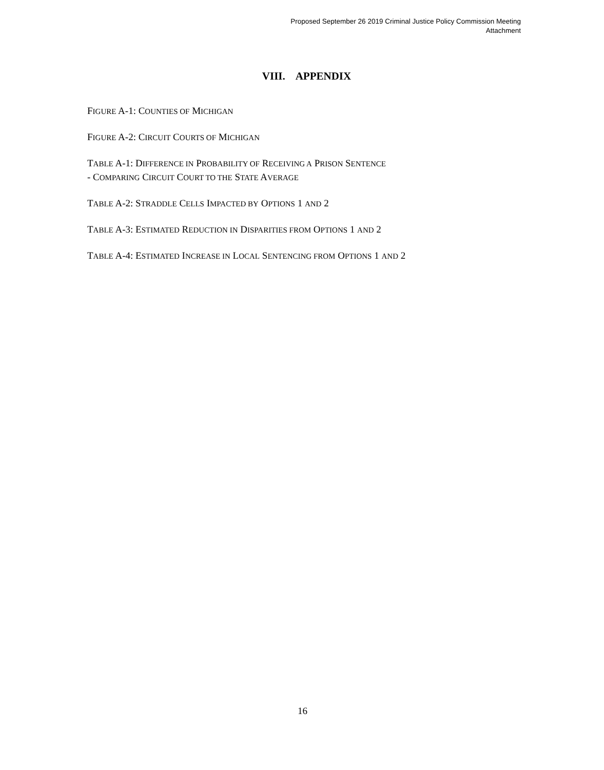Proposed September 26 2019 Criminal Justice Policy Commission Meeting
Attachment
VIII. APPENDIX
FIGURE A-1: COUNTIES OF MICHIGAN
FIGURE A-2: CIRCUIT COURTS OF MICHIGAN
TABLE A-1: DIFFERENCE IN PROBABILITY OF RECEIVING A PRISON SENTENCE
- COMPARING CIRCUIT COURT TO THE STATE AVERAGE
TABLE A-2: STRADDLE CELLS IMPACTED BY OPTIONS 1 AND 2
TABLE A-3: ESTIMATED REDUCTION IN DISPARITIES FROM OPTIONS 1 AND 2
TABLE A-4: ESTIMATED INCREASE IN LOCAL SENTENCING FROM OPTIONS 1 AND 2
16